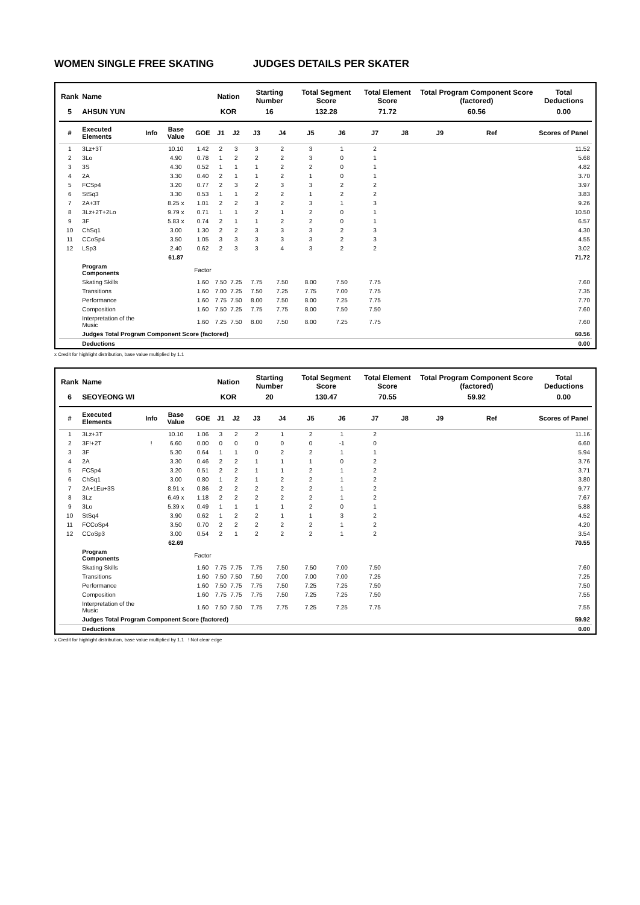WOMEN SINGLE FREE SKATING JUDGES DETAILS PER SKATER
| Rank | Name | | | | Nation | | Starting Number | | Total Segment Score | | Total Element Score | | Total Program Component Score (factored) | | | Total Deductions |
| 5 | AHSUN YUN | | | | KOR | | 16 | | 132.28 | | 71.72 | | 60.56 | | | 0.00 |
| # | Executed Elements | Info | Base Value | GOE | J1 | J2 | J3 | J4 | J5 | J6 | J7 | J8 | J9 | Ref | | Scores of Panel |
| 1 | 3Lz+3T | | 10.10 | 1.42 | 2 | 3 | 3 | 2 | 3 | 1 | 2 | | | | | 11.52 |
| 2 | 3Lo | | 4.90 | 0.78 | 1 | 2 | 2 | 2 | 3 | 0 | 1 | | | | | 5.68 |
| 3 | 3S | | 4.30 | 0.52 | 1 | 1 | 1 | 2 | 2 | 0 | 1 | | | | | 4.82 |
| 4 | 2A | | 3.30 | 0.40 | 2 | 1 | 1 | 2 | 1 | 0 | 1 | | | | | 3.70 |
| 5 | FCSp4 | | 3.20 | 0.77 | 2 | 3 | 2 | 3 | 3 | 2 | 2 | | | | | 3.97 |
| 6 | StSq3 | | 3.30 | 0.53 | 1 | 1 | 2 | 2 | 1 | 2 | 2 | | | | | 3.83 |
| 7 | 2A+3T | | 8.25 x | 1.01 | 2 | 2 | 3 | 2 | 3 | 1 | 3 | | | | | 9.26 |
| 8 | 3Lz+2T+2Lo | | 9.79 x | 0.71 | 1 | 1 | 2 | 1 | 2 | 0 | 1 | | | | | 10.50 |
| 9 | 3F | | 5.83 x | 0.74 | 2 | 1 | 1 | 2 | 2 | 0 | 1 | | | | | 6.57 |
| 10 | ChSq1 | | 3.00 | 1.30 | 2 | 2 | 3 | 3 | 3 | 2 | 3 | | | | | 4.30 |
| 11 | CCoSp4 | | 3.50 | 1.05 | 3 | 3 | 3 | 3 | 3 | 2 | 3 | | | | | 4.55 |
| 12 | LSp3 | | 2.40 | 0.62 | 2 | 3 | 3 | 4 | 3 | 2 | 2 | | | | | 3.02 |
| | | | 61.87 | | | | | | | | | | | | | 71.72 |
| | Program Components | | | Factor | | | | | | | | | | | | |
| | Skating Skills | | | 1.60 | 7.50 | 7.25 | 7.75 | 7.50 | 8.00 | 7.50 | 7.75 | | | | | 7.60 |
| | Transitions | | | 1.60 | 7.00 | 7.25 | 7.50 | 7.25 | 7.75 | 7.00 | 7.75 | | | | | 7.35 |
| | Performance | | | 1.60 | 7.75 | 7.50 | 8.00 | 7.50 | 8.00 | 7.25 | 7.75 | | | | | 7.70 |
| | Composition | | | 1.60 | 7.50 | 7.25 | 7.75 | 7.75 | 8.00 | 7.50 | 7.50 | | | | | 7.60 |
| | Interpretation of the Music | | | 1.60 | 7.25 | 7.50 | 8.00 | 7.50 | 8.00 | 7.25 | 7.75 | | | | | 7.60 |
| | Judges Total Program Component Score (factored) | | | | | | | | | | | | | | | 60.56 |
| | Deductions | | | | | | | | | | | | | | | 0.00 |
x Credit for highlight distribution, base value multiplied by 1.1
| Rank | Name | | | | Nation | | Starting Number | | Total Segment Score | | Total Element Score | | Total Program Component Score (factored) | | | Total Deductions |
| 6 | SEOYEONG WI | | | | KOR | | 20 | | 130.47 | | 70.55 | | 59.92 | | | 0.00 |
| # | Executed Elements | Info | Base Value | GOE | J1 | J2 | J3 | J4 | J5 | J6 | J7 | J8 | J9 | Ref | | Scores of Panel |
| 1 | 3Lz+3T | | 10.10 | 1.06 | 3 | 2 | 2 | 1 | 2 | 1 | 2 | | | | | 11.16 |
| 2 | 3F!+2T | ! | 6.60 | 0.00 | 0 | 0 | 0 | 0 | 0 | -1 | 0 | | | | | 6.60 |
| 3 | 3F | | 5.30 | 0.64 | 1 | 1 | 0 | 2 | 2 | 1 | 1 | | | | | 5.94 |
| 4 | 2A | | 3.30 | 0.46 | 2 | 2 | 1 | 1 | 1 | 0 | 2 | | | | | 3.76 |
| 5 | FCSp4 | | 3.20 | 0.51 | 2 | 2 | 1 | 1 | 2 | 1 | 2 | | | | | 3.71 |
| 6 | ChSq1 | | 3.00 | 0.80 | 1 | 2 | 1 | 2 | 2 | 1 | 2 | | | | | 3.80 |
| 7 | 2A+1Eu+3S | | 8.91 x | 0.86 | 2 | 2 | 2 | 2 | 2 | 1 | 2 | | | | | 9.77 |
| 8 | 3Lz | | 6.49 x | 1.18 | 2 | 2 | 2 | 2 | 2 | 1 | 2 | | | | | 7.67 |
| 9 | 3Lo | | 5.39 x | 0.49 | 1 | 1 | 1 | 1 | 2 | 0 | 1 | | | | | 5.88 |
| 10 | StSq4 | | 3.90 | 0.62 | 1 | 2 | 2 | 1 | 1 | 3 | 2 | | | | | 4.52 |
| 11 | FCCoSp4 | | 3.50 | 0.70 | 2 | 2 | 2 | 2 | 2 | 1 | 2 | | | | | 4.20 |
| 12 | CCoSp3 | | 3.00 | 0.54 | 2 | 1 | 2 | 2 | 2 | 1 | 2 | | | | | 3.54 |
| | | | 62.69 | | | | | | | | | | | | | 70.55 |
| | Program Components | | | Factor | | | | | | | | | | | | |
| | Skating Skills | | | 1.60 | 7.75 | 7.75 | 7.75 | 7.50 | 7.50 | 7.00 | 7.50 | | | | | 7.60 |
| | Transitions | | | 1.60 | 7.50 | 7.50 | 7.50 | 7.00 | 7.00 | 7.00 | 7.25 | | | | | 7.25 |
| | Performance | | | 1.60 | 7.50 | 7.75 | 7.75 | 7.50 | 7.25 | 7.25 | 7.50 | | | | | 7.50 |
| | Composition | | | 1.60 | 7.75 | 7.75 | 7.75 | 7.50 | 7.25 | 7.25 | 7.50 | | | | | 7.55 |
| | Interpretation of the Music | | | 1.60 | 7.50 | 7.50 | 7.75 | 7.75 | 7.25 | 7.25 | 7.75 | | | | | 7.55 |
| | Judges Total Program Component Score (factored) | | | | | | | | | | | | | | | 59.92 |
| | Deductions | | | | | | | | | | | | | | | 0.00 |
x Credit for highlight distribution, base value multiplied by 1.1 ! Not clear edge